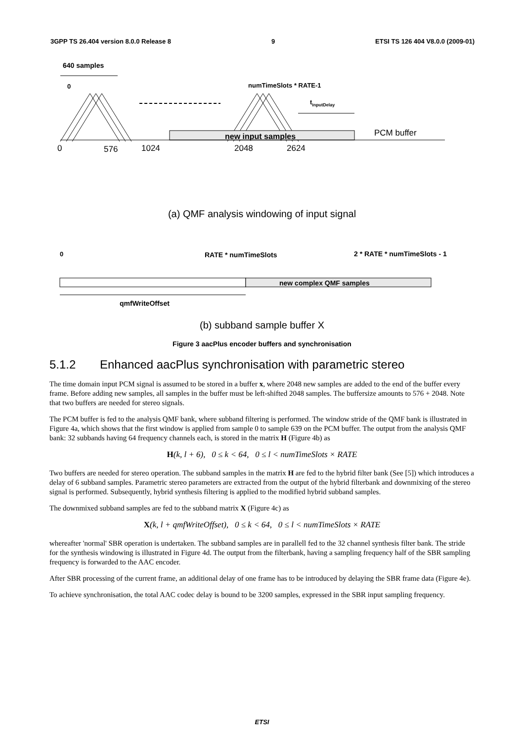3GPP TS 26.404 version 8.0.0 Release 8 9 ETSI TS 126 404 V8.0.0 (2009-01)
640 samples
0
numTimeSlots * RATE-1
tinputDelay
new input samples
PCM buffer
0
576
1024
2048
2624
(a) QMF analysis windowing of input signal
0
RATE * numTimeSlots
2 * RATE * numTimeSlots - 1
new complex QMF samples
qmfWriteOffset
(b) subband sample buffer X
Figure 3 aacPlus encoder buffers and synchronisation
5.1.2 Enhanced aacPlus synchronisation with parametric stereo
The time domain input PCM signal is assumed to be stored in a buffer x, where 2048 new samples are added to the end of the buffer every frame. Before adding new samples, all samples in the buffer must be left-shifted 2048 samples. The buffersize amounts to 576 + 2048. Note that two buffers are needed for stereo signals.
The PCM buffer is fed to the analysis QMF bank, where subband filtering is performed. The window stride of the QMF bank is illustrated in Figure 4a, which shows that the first window is applied from sample 0 to sample 639 on the PCM buffer. The output from the analysis QMF bank: 32 subbands having 64 frequency channels each, is stored in the matrix H (Figure 4b) as
H(k, l + 6), 0 ≤ k < 64, 0 ≤ l < numTimeSlots × RATE
Two buffers are needed for stereo operation. The subband samples in the matrix H are fed to the hybrid filter bank (See [5]) which introduces a delay of 6 subband samples. Parametric stereo parameters are extracted from the output of the hybrid filterbank and downmixing of the stereo signal is performed. Subsequently, hybrid synthesis filtering is applied to the modified hybrid subband samples.
The downmixed subband samples are fed to the subband matrix X (Figure 4c) as
X(k, l + qmfWriteOffset), 0 ≤ k < 64, 0 ≤ l < numTimeSlots × RATE
whereafter 'normal' SBR operation is undertaken. The subband samples are in parallell fed to the 32 channel synthesis filter bank. The stride for the synthesis windowing is illustrated in Figure 4d. The output from the filterbank, having a sampling frequency half of the SBR sampling frequency is forwarded to the AAC encoder.
After SBR processing of the current frame, an additional delay of one frame has to be introduced by delaying the SBR frame data (Figure 4e).
To achieve synchronisation, the total AAC codec delay is bound to be 3200 samples, expressed in the SBR input sampling frequency.
ETSI